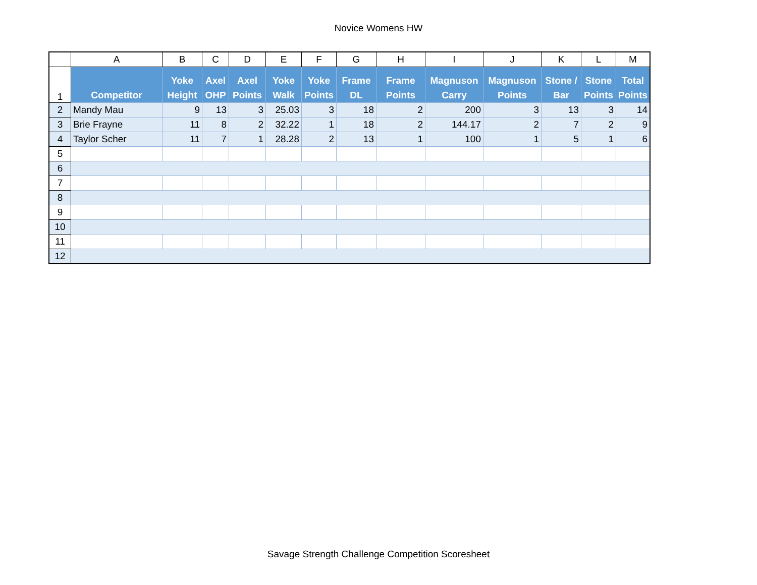Novice Womens HW
| | A | B | C | D | E | F | G | H | I | J | K | L | M |
| 1 | Competitor | Yoke Height | Axel OHP | Axel Points | Yoke Walk | Yoke Points | Frame DL | Frame Points | Magnuson Carry | Magnuson Points | Stone / Bar | Stone Points | Total Points |
| 2 | Mandy Mau | 9 | 13 | 3 | 25.03 | 3 | 18 | 2 | 200 | 3 | 13 | 3 | 14 |
| 3 | Brie Frayne | 11 | 8 | 2 | 32.22 | 1 | 18 | 2 | 144.17 | 2 | 7 | 2 | 9 |
| 4 | Taylor Scher | 11 | 7 | 1 | 28.28 | 2 | 13 | 1 | 100 | 1 | 5 | 1 | 6 |
| 5 | | | | | | | | | | | | | |
| 6 | | | | | | | | | | | | | |
| 7 | | | | | | | | | | | | | |
| 8 | | | | | | | | | | | | | |
| 9 | | | | | | | | | | | | | |
| 10 | | | | | | | | | | | | | |
| 11 | | | | | | | | | | | | | |
| 12 | | | | | | | | | | | | | |
Savage Strength Challenge Competition Scoresheet